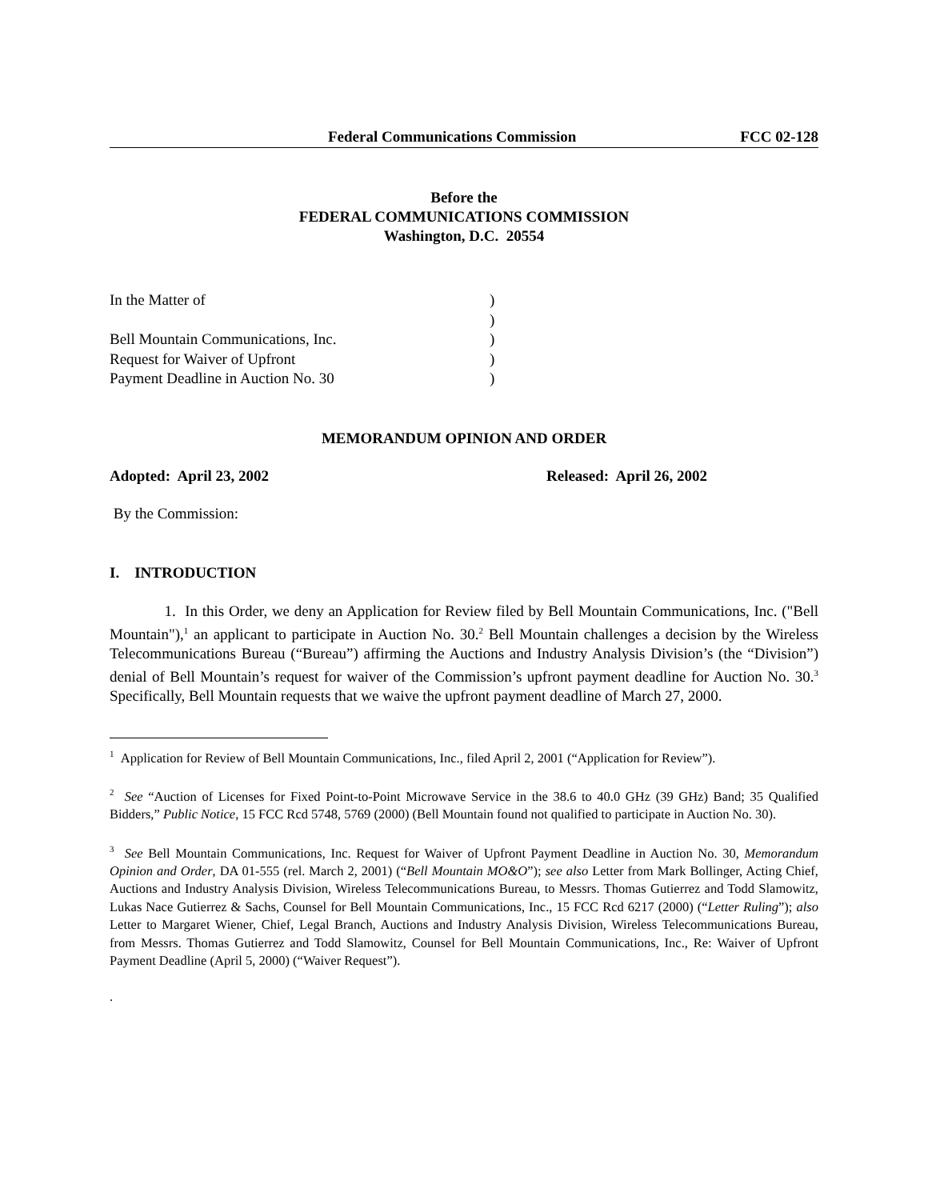Federal Communications Commission FCC 02-128
Before the
FEDERAL COMMUNICATIONS COMMISSION
Washington, D.C. 20554
In the Matter of
)
)
Bell Mountain Communications, Inc.
)
Request for Waiver of Upfront
)
Payment Deadline in Auction No. 30
)
MEMORANDUM OPINION AND ORDER
Adopted: April 23, 2002 Released: April 26, 2002
By the Commission:
I. INTRODUCTION
1. In this Order, we deny an Application for Review filed by Bell Mountain Communications, Inc. ("Bell Mountain"),<sup>1</sup> an applicant to participate in Auction No. 30.<sup>2</sup> Bell Mountain challenges a decision by the Wireless Telecommunications Bureau (“Bureau”) affirming the Auctions and Industry Analysis Division’s (the “Division”) denial of Bell Mountain’s request for waiver of the Commission’s upfront payment deadline for Auction No. 30.<sup>3</sup> Specifically, Bell Mountain requests that we waive the upfront payment deadline of March 27, 2000.
<sup>1</sup> Application for Review of Bell Mountain Communications, Inc., filed April 2, 2001 (“Application for Review”).
<sup>2</sup> See “Auction of Licenses for Fixed Point-to-Point Microwave Service in the 38.6 to 40.0 GHz (39 GHz) Band; 35 Qualified Bidders,” Public Notice, 15 FCC Rcd 5748, 5769 (2000) (Bell Mountain found not qualified to participate in Auction No. 30).
<sup>3</sup> See Bell Mountain Communications, Inc. Request for Waiver of Upfront Payment Deadline in Auction No. 30, Memorandum Opinion and Order, DA 01-555 (rel. March 2, 2001) (“Bell Mountain MO&O”); see also Letter from Mark Bollinger, Acting Chief, Auctions and Industry Analysis Division, Wireless Telecommunications Bureau, to Messrs. Thomas Gutierrez and Todd Slamowitz, Lukas Nace Gutierrez & Sachs, Counsel for Bell Mountain Communications, Inc., 15 FCC Rcd 6217 (2000) (“Letter Ruling”); also Letter to Margaret Wiener, Chief, Legal Branch, Auctions and Industry Analysis Division, Wireless Telecommunications Bureau, from Messrs. Thomas Gutierrez and Todd Slamowitz, Counsel for Bell Mountain Communications, Inc., Re: Waiver of Upfront Payment Deadline (April 5, 2000) (“Waiver Request”).
.